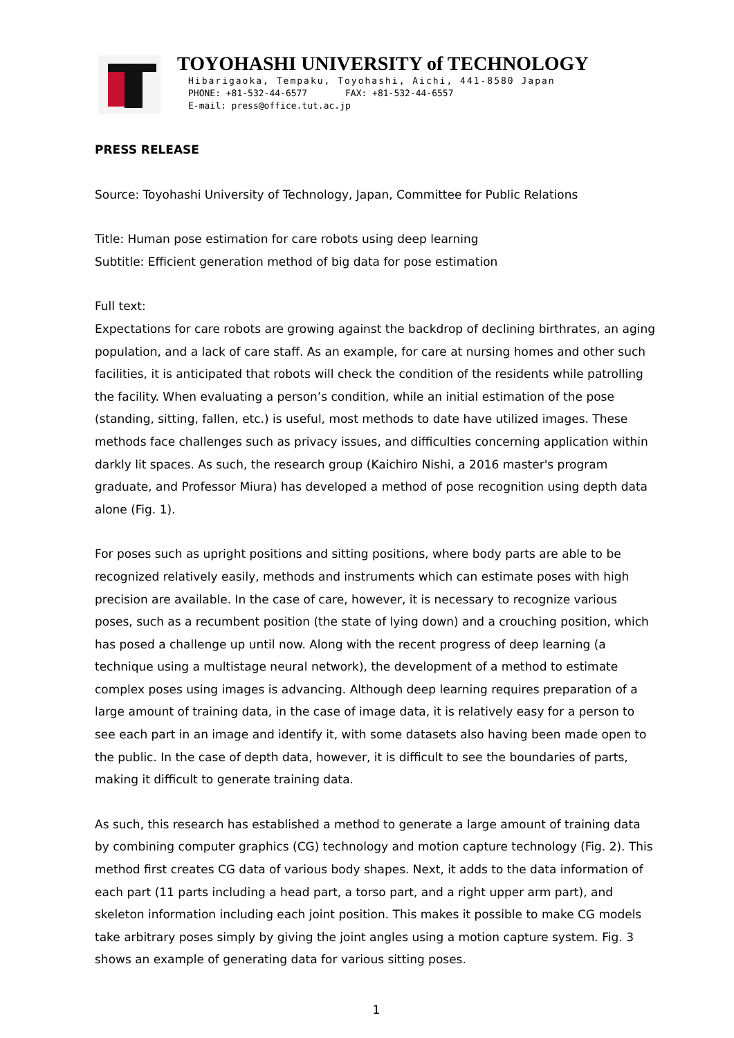TOYOHASHI UNIVERSITY of TECHNOLOGY
Hibarigaoka, Tempaku, Toyohashi, Aichi, 441-8580 Japan
PHONE: +81-532-44-6577 FAX: +81-532-44-6557
E-mail: press@office.tut.ac.jp
PRESS RELEASE
Source: Toyohashi University of Technology, Japan, Committee for Public Relations
Title: Human pose estimation for care robots using deep learning
Subtitle: Efficient generation method of big data for pose estimation
Full text:
Expectations for care robots are growing against the backdrop of declining birthrates, an aging population, and a lack of care staff. As an example, for care at nursing homes and other such facilities, it is anticipated that robots will check the condition of the residents while patrolling the facility. When evaluating a person’s condition, while an initial estimation of the pose (standing, sitting, fallen, etc.) is useful, most methods to date have utilized images. These methods face challenges such as privacy issues, and difficulties concerning application within darkly lit spaces. As such, the research group (Kaichiro Nishi, a 2016 master's program graduate, and Professor Miura) has developed a method of pose recognition using depth data alone (Fig. 1).
For poses such as upright positions and sitting positions, where body parts are able to be recognized relatively easily, methods and instruments which can estimate poses with high precision are available. In the case of care, however, it is necessary to recognize various poses, such as a recumbent position (the state of lying down) and a crouching position, which has posed a challenge up until now. Along with the recent progress of deep learning (a technique using a multistage neural network), the development of a method to estimate complex poses using images is advancing. Although deep learning requires preparation of a large amount of training data, in the case of image data, it is relatively easy for a person to see each part in an image and identify it, with some datasets also having been made open to the public. In the case of depth data, however, it is difficult to see the boundaries of parts, making it difficult to generate training data.
As such, this research has established a method to generate a large amount of training data by combining computer graphics (CG) technology and motion capture technology (Fig. 2). This method first creates CG data of various body shapes. Next, it adds to the data information of each part (11 parts including a head part, a torso part, and a right upper arm part), and skeleton information including each joint position. This makes it possible to make CG models take arbitrary poses simply by giving the joint angles using a motion capture system. Fig. 3 shows an example of generating data for various sitting poses.
1